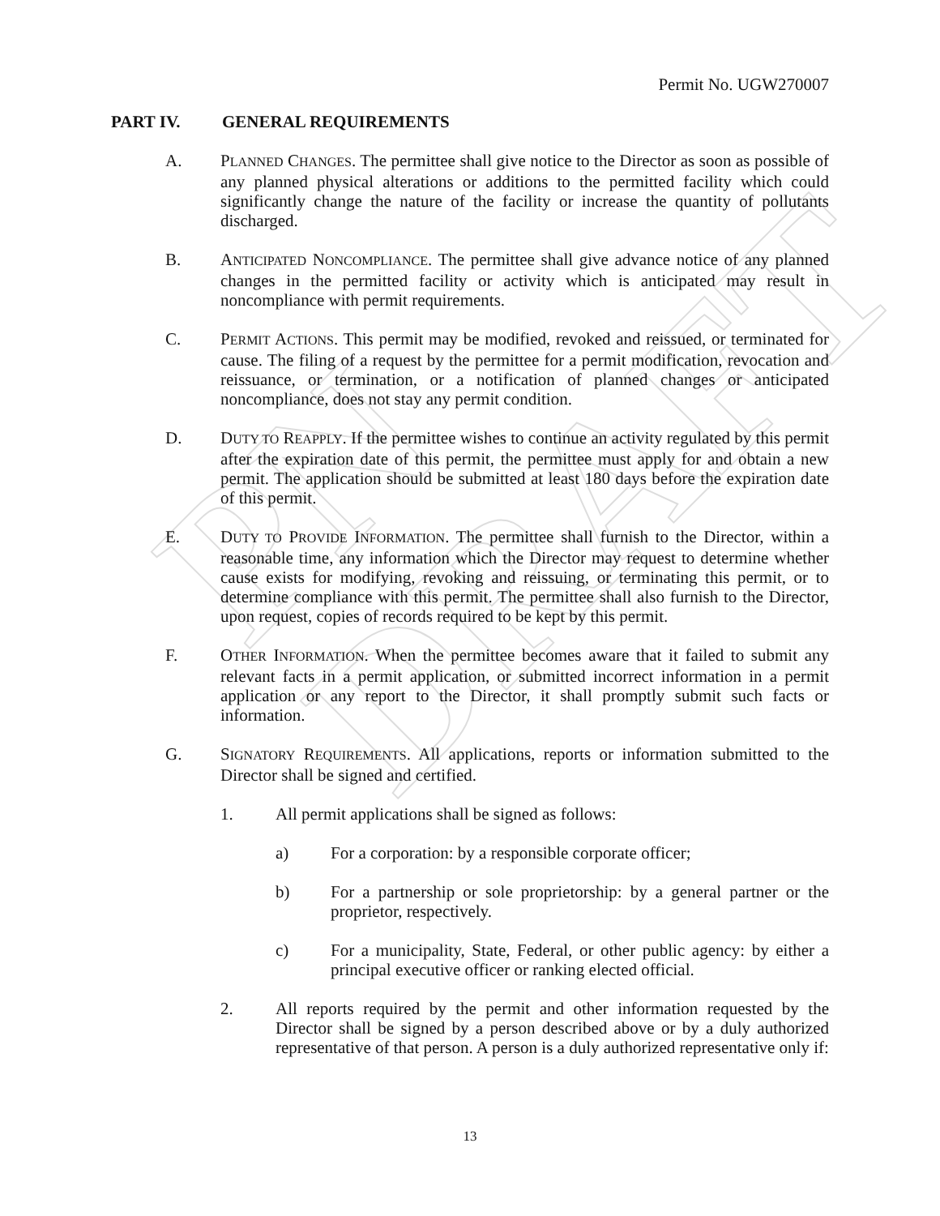PN DRAFT
Permit No. UGW270007
PART IV. GENERAL REQUIREMENTS
A. PLANNED CHANGES. The permittee shall give notice to the Director as soon as possible of any planned physical alterations or additions to the permitted facility which could significantly change the nature of the facility or increase the quantity of pollutants discharged.
B. ANTICIPATED NONCOMPLIANCE. The permittee shall give advance notice of any planned changes in the permitted facility or activity which is anticipated may result in noncompliance with permit requirements.
C. PERMIT ACTIONS. This permit may be modified, revoked and reissued, or terminated for cause. The filing of a request by the permittee for a permit modification, revocation and reissuance, or termination, or a notification of planned changes or anticipated noncompliance, does not stay any permit condition.
D. DUTY TO REAPPLY. If the permittee wishes to continue an activity regulated by this permit after the expiration date of this permit, the permittee must apply for and obtain a new permit. The application should be submitted at least 180 days before the expiration date of this permit.
E. DUTY TO PROVIDE INFORMATION. The permittee shall furnish to the Director, within a reasonable time, any information which the Director may request to determine whether cause exists for modifying, revoking and reissuing, or terminating this permit, or to determine compliance with this permit. The permittee shall also furnish to the Director, upon request, copies of records required to be kept by this permit.
F. OTHER INFORMATION. When the permittee becomes aware that it failed to submit any relevant facts in a permit application, or submitted incorrect information in a permit application or any report to the Director, it shall promptly submit such facts or information.
G. SIGNATORY REQUIREMENTS. All applications, reports or information submitted to the Director shall be signed and certified.
1. All permit applications shall be signed as follows:
a) For a corporation: by a responsible corporate officer;
b) For a partnership or sole proprietorship: by a general partner or the proprietor, respectively.
c) For a municipality, State, Federal, or other public agency: by either a principal executive officer or ranking elected official.
2. All reports required by the permit and other information requested by the Director shall be signed by a person described above or by a duly authorized representative of that person. A person is a duly authorized representative only if:
13